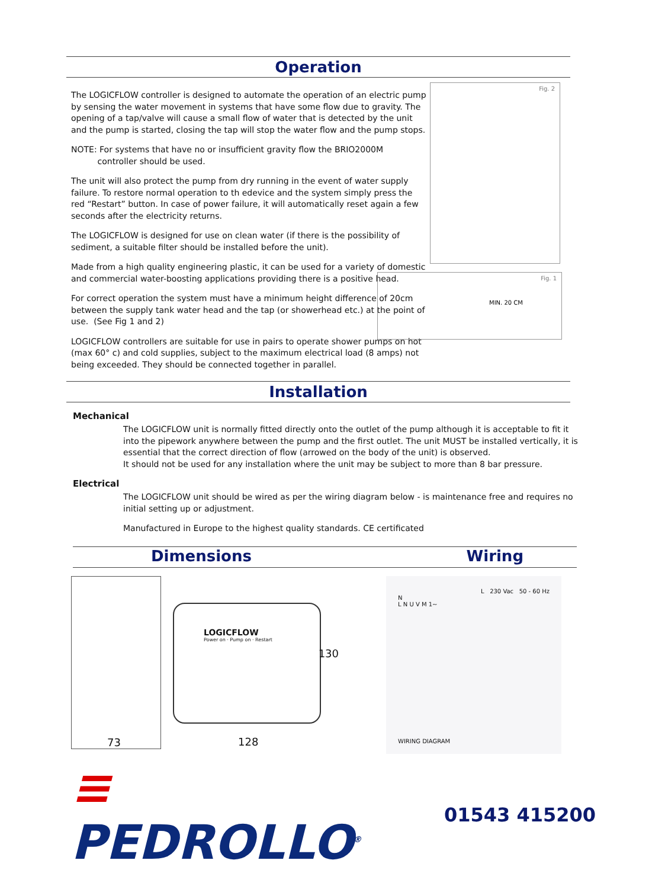Operation
The LOGICFLOW controller is designed to automate the operation of an electric pump by sensing the water movement in systems that have some flow due to gravity. The opening of a tap/valve will cause a small flow of water that is detected by the unit and the pump is started, closing the tap will stop the water flow and the pump stops.
NOTE: For systems that have no or insufficient gravity flow the BRIO2000M
controller should be used.
The unit will also protect the pump from dry running in the event of water supply failure. To restore normal operation to th edevice and the system simply press the red “Restart” button. In case of power failure, it will automatically reset again a few seconds after the electricity returns.
The LOGICFLOW is designed for use on clean water (if there is the possibility of sediment, a suitable filter should be installed before the unit).
Made from a high quality engineering plastic, it can be used for a variety of domestic and commercial water-boosting applications providing there is a positive head.
For correct operation the system must have a minimum height difference of 20cm between the supply tank water head and the tap (or showerhead etc.) at the point of use. (See Fig 1 and 2)
LOGICFLOW controllers are suitable for use in pairs to operate shower pumps on hot (max 60° c) and cold supplies, subject to the maximum electrical load (8 amps) not being exceeded. They should be connected together in parallel.
Fig. 2
Fig. 1
MIN. 20 CM
Installation
Mechanical
The LOGICFLOW unit is normally fitted directly onto the outlet of the pump although it is acceptable to fit it into the pipework anywhere between the pump and the first outlet. The unit MUST be installed vertically, it is essential that the correct direction of flow (arrowed on the body of the unit) is observed.
It should not be used for any installation where the unit may be subject to more than 8 bar pressure.
Electrical
The LOGICFLOW unit should be wired as per the wiring diagram below - is maintenance free and requires no initial setting up or adjustment.
Manufactured in Europe to the highest quality standards. CE certificated
Dimensions Wiring
73
LOGICFLOW
Power on · Pump on · Restart
128
130
L 230 Vac 50 - 60 Hz
N
L N U V M 1~
WIRING DIAGRAM
≡ PEDROLLO<sup>®</sup>
01543 415200